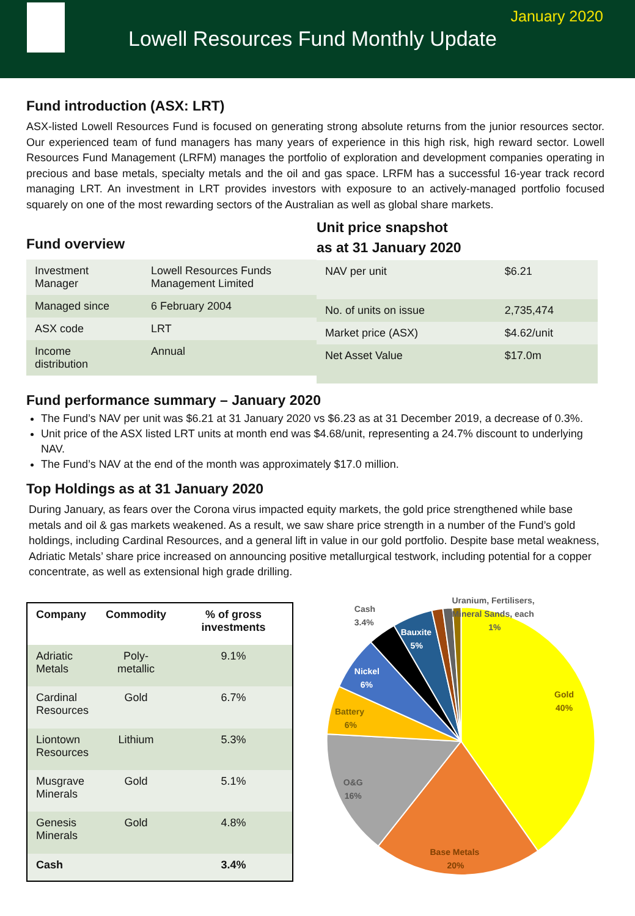January 2020
Lowell Resources Fund Monthly Update
Fund introduction (ASX: LRT)
ASX-listed Lowell Resources Fund is focused on generating strong absolute returns from the junior resources sector. Our experienced team of fund managers has many years of experience in this high risk, high reward sector. Lowell Resources Fund Management (LRFM) manages the portfolio of exploration and development companies operating in precious and base metals, specialty metals and the oil and gas space. LRFM has a successful 16-year track record managing LRT. An investment in LRT provides investors with exposure to an actively-managed portfolio focused squarely on one of the most rewarding sectors of the Australian as well as global share markets.
Fund overview
| Investment Manager | Lowell Resources Funds Management Limited |
| Managed since | 6 February 2004 |
| ASX code | LRT |
| Income distribution | Annual |
Unit price snapshot
as at 31 January 2020
| NAV per unit | $6.21 |
| No. of units on issue | 2,735,474 |
| Market price (ASX) | $4.62/unit |
| Net Asset Value | $17.0m |
Fund performance summary – January 2020
The Fund’s NAV per unit was $6.21 at 31 January 2020 vs $6.23 as at 31 December 2019, a decrease of 0.3%.
Unit price of the ASX listed LRT units at month end was $4.68/unit, representing a 24.7% discount to underlying NAV.
The Fund’s NAV at the end of the month was approximately $17.0 million.
Top Holdings as at 31 January 2020
During January, as fears over the Corona virus impacted equity markets, the gold price strengthened while base metals and oil & gas markets weakened. As a result, we saw share price strength in a number of the Fund’s gold holdings, including Cardinal Resources, and a general lift in value in our gold portfolio. Despite base metal weakness, Adriatic Metals’ share price increased on announcing positive metallurgical testwork, including potential for a copper concentrate, as well as extensional high grade drilling.
| Company | Commodity | % of gross investments |
| --- | --- | --- |
| Adriatic Metals | Poly- metallic | 9.1% |
| Cardinal Resources | Gold | 6.7% |
| Liontown Resources | Lithium | 5.3% |
| Musgrave Minerals | Gold | 5.1% |
| Genesis Minerals | Gold | 4.8% |
| Cash | | 3.4% |
Cash
3.4%
Uranium, Fertilisers,
Mineral Sands, each
1%
Bauxite
5%
Nickel
6%
Battery
6%
O&G
16%
Base Metals
20%
Gold
40%